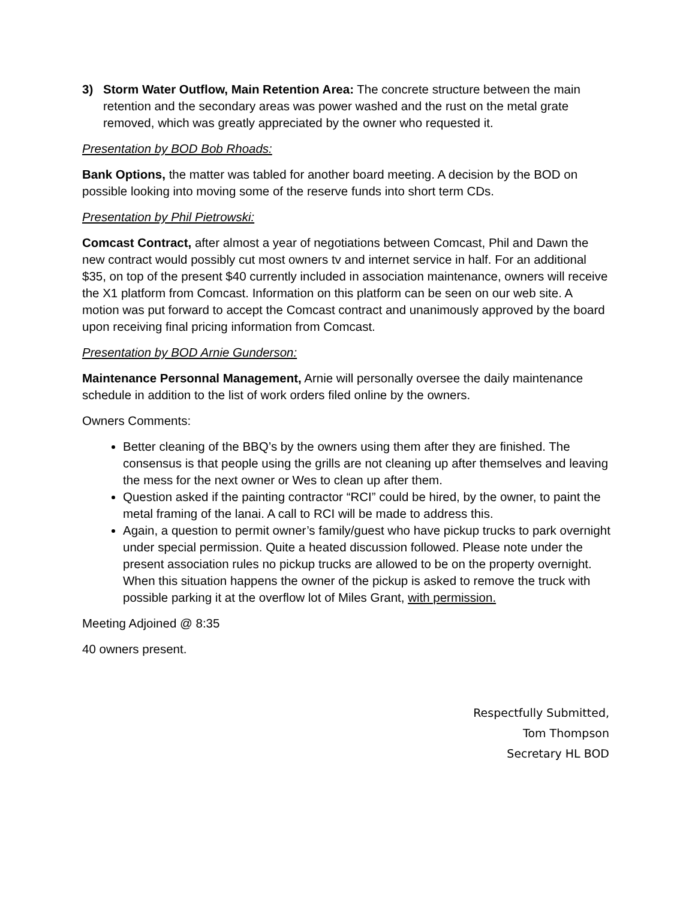3) Storm Water Outflow, Main Retention Area: The concrete structure between the main retention and the secondary areas was power washed and the rust on the metal grate removed, which was greatly appreciated by the owner who requested it.
Presentation by BOD Bob Rhoads:
Bank Options, the matter was tabled for another board meeting. A decision by the BOD on possible looking into moving some of the reserve funds into short term CDs.
Presentation by Phil Pietrowski:
Comcast Contract, after almost a year of negotiations between Comcast, Phil and Dawn the new contract would possibly cut most owners tv and internet service in half. For an additional $35, on top of the present $40 currently included in association maintenance, owners will receive the X1 platform from Comcast. Information on this platform can be seen on our web site. A motion was put forward to accept the Comcast contract and unanimously approved by the board upon receiving final pricing information from Comcast.
Presentation by BOD Arnie Gunderson:
Maintenance Personnal Management, Arnie will personally oversee the daily maintenance schedule in addition to the list of work orders filed online by the owners.
Owners Comments:
Better cleaning of the BBQ’s by the owners using them after they are finished. The consensus is that people using the grills are not cleaning up after themselves and leaving the mess for the next owner or Wes to clean up after them.
Question asked if the painting contractor “RCI” could be hired, by the owner, to paint the metal framing of the lanai. A call to RCI will be made to address this.
Again, a question to permit owner’s family/guest who have pickup trucks to park overnight under special permission. Quite a heated discussion followed. Please note under the present association rules no pickup trucks are allowed to be on the property overnight. When this situation happens the owner of the pickup is asked to remove the truck with possible parking it at the overflow lot of Miles Grant, with permission.
Meeting Adjoined @ 8:35
40 owners present.
Respectfully Submitted,
Tom Thompson
Secretary HL BOD